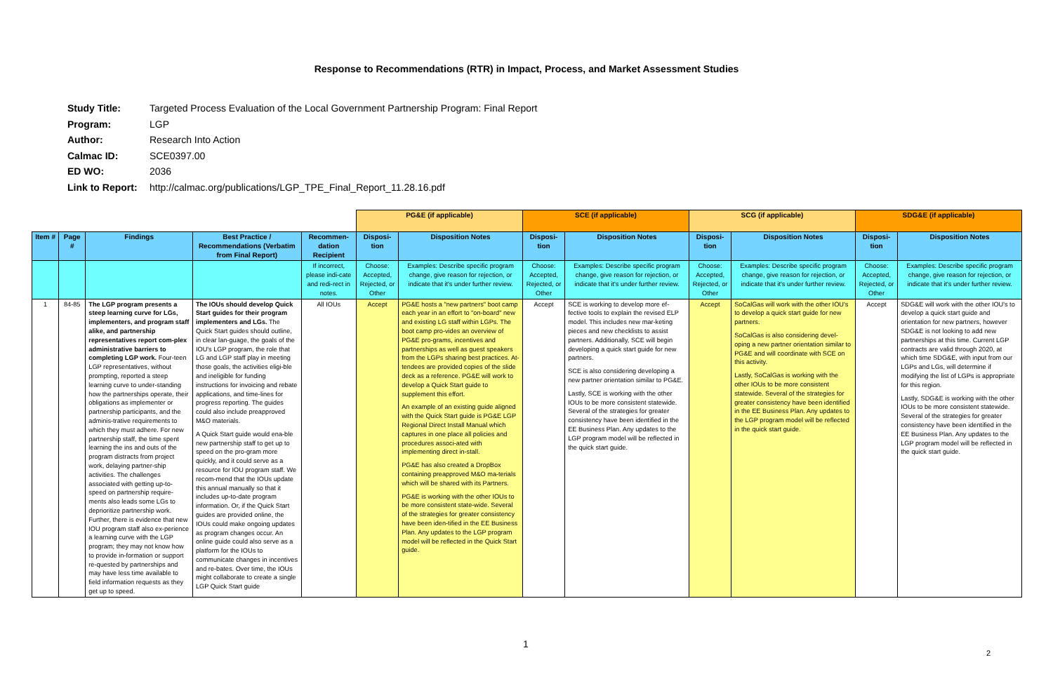Response to Recommendations (RTR) in Impact, Process, and Market Assessment Studies
| Study Title: | Targeted Process Evaluation of the Local Government Partnership Program: Final Report |
| Program: | LGP |
| Author: | Research Into Action |
| Calmac ID: | SCE0397.00 |
| ED WO: | 2036 |
| Link to Report: | http://calmac.org/publications/LGP_TPE_Final_Report_11.28.16.pdf |
| | | | | | PG&E (if applicable) | | SCE (if applicable) | | SCG (if applicable) | | SDG&E (if applicable) | |
| --- | --- | --- | --- | --- | --- | --- | --- | --- | --- | --- | --- | --- |
| Item # | Page # | Findings | Best Practice / Recommendations (Verbatim from Final Report) | Recommen-dation Recipient | Disposi-tion | Disposition Notes | Disposi-tion | Disposition Notes | Disposi-tion | Disposition Notes | Disposi-tion | Disposition Notes |
| | | | | If incorrect, please indi-cate and redi-rect in notes. | Choose: Accepted, Rejected, or Other | Examples: Describe specific program change, give reason for rejection, or indicate that it's under further review. | Choose: Accepted, Rejected, or Other | Examples: Describe specific program change, give reason for rejection, or indicate that it's under further review. | Choose: Accepted, Rejected, or Other | Examples: Describe specific program change, give reason for rejection, or indicate that it's under further review. | Choose: Accepted, Rejected, or Other | Examples: Describe specific program change, give reason for rejection, or indicate that it's under further review. |
| 1 | 84-85 | The LGP program presents a steep learning curve for LGs, implementers, and program staff alike, and partnership representatives report com-plex administrative barriers to completing LGP work. Four-teen LGP representatives, without prompting, reported a steep learning curve to under-standing how the partnerships operate, their obligations as implementer or partnership participants, and the adminis-trative requirements to which they must adhere. For new partnership staff, the time spent learning the ins and outs of the program distracts from project work, delaying partner-ship activities. The challenges associated with getting up-to-speed on partnership require-ments also leads some LGs to deprioritize partnership work. Further, there is evidence that new IOU program staff also ex-perience a learning curve with the LGP program; they may not know how to provide in-formation or support re-quested by partnerships and may have less time available to field information requests as they get up to speed. | The IOUs should develop Quick Start guides for their program implementers and LGs. The Quick Start guides should outline, in clear lan-guage, the goals of the IOU's LGP program, the role that LG and LGP staff play in meeting those goals, the activities eligi-ble and ineligible for funding instructions for invoicing and rebate applications, and time-lines for progress reporting. The guides could also include preapproved M&O materials. A Quick Start guide would ena-ble new partnership staff to get up to speed on the pro-gram more quickly, and it could serve as a resource for IOU program staff. We recom-mend that the IOUs update this annual manually so that it includes up-to-date program information. Or, if the Quick Start guides are provided online, the IOUs could make ongoing updates as program changes occur. An online guide could also serve as a platform for the IOUs to communicate changes in incentives and re-bates. Over time, the IOUs might collaborate to create a single LGP Quick Start guide | All IOUs | Accept | PG&E hosts a "new partners" boot camp each year in an effort to "on-board" new and existing LG staff within LGPs. The boot camp pro-vides an overview of PG&E pro-grams, incentives and partnerships as well as guest speakers from the LGPs sharing best practices. At-tendees are provided copies of the slide deck as a reference. PG&E will work to develop a Quick Start guide to supplement this effort. An example of an existing guide aligned with the Quick Start guide is PG&E LGP Regional Direct Install Manual which captures in one place all policies and procedures associ-ated with implementing direct in-stall. PG&E has also created a DropBox containing preapproved M&O ma-terials which will be shared with its Partners. PG&E is working with the other IOUs to be more consistent state-wide. Several of the strategies for greater consistency have been iden-tified in the EE Business Plan. Any updates to the LGP program model will be reflected in the Quick Start guide. | Accept | SCE is working to develop more ef-fective tools to explain the revised ELP model. This includes new mar-keting pieces and new checklists to assist partners. Additionally, SCE will begin developing a quick start guide for new partners. SCE is also considering developing a new partner orientation similar to PG&E. Lastly, SCE is working with the other IOUs to be more consistent statewide. Several of the strategies for greater consistency have been identified in the EE Business Plan. Any updates to the LGP program model will be reflected in the quick start guide. | Accept | SoCalGas will work with the other IOU's to develop a quick start guide for new partners. SoCalGas is also considering devel-oping a new partner orientation similar to PG&E and will coordinate with SCE on this activity. Lastly, SoCalGas is working with the other IOUs to be more consistent statewide. Several of the strategies for greater consistency have been identified in the EE Business Plan. Any updates to the LGP program model will be reflected in the quick start guide. | Accept | SDG&E will work with the other IOU's to develop a quick start guide and orientation for new partners, however SDG&E is not looking to add new partnerships at this time. Current LGP contracts are valid through 2020, at which time SDG&E, with input from our LGPs and LGs, will determine if modifying the list of LGPs is appropriate for this region. Lastly, SDG&E is working with the other IOUs to be more consistent statewide. Several of the strategies for greater consistency have been identified in the EE Business Plan. Any updates to the LGP program model will be reflected in the quick start guide. |
1
2